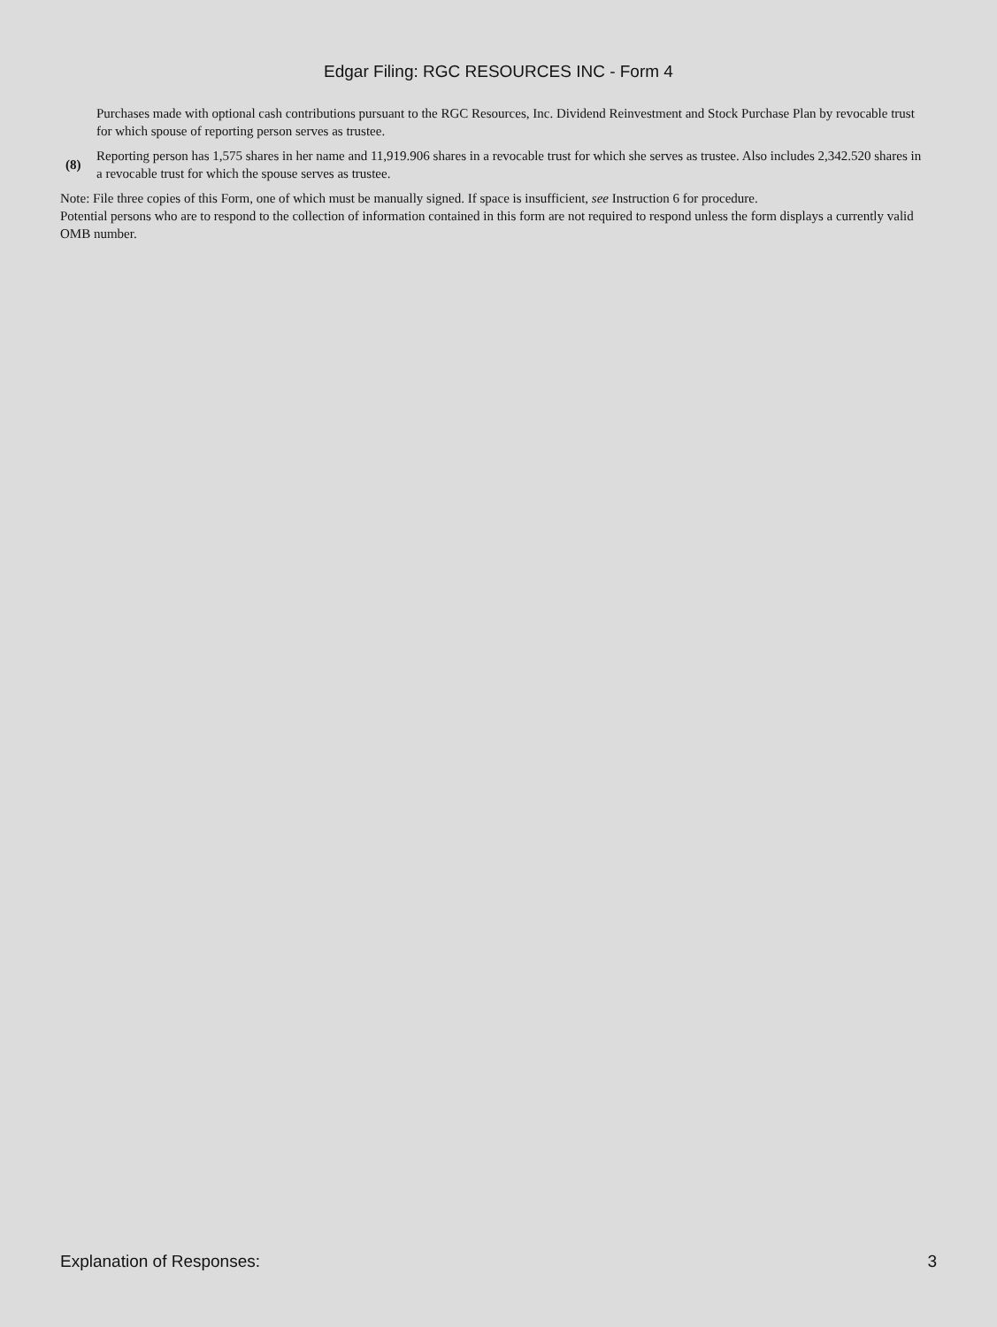Edgar Filing: RGC RESOURCES INC - Form 4
Purchases made with optional cash contributions pursuant to the RGC Resources, Inc. Dividend Reinvestment and Stock Purchase Plan by revocable trust for which spouse of reporting person serves as trustee.
(8) Reporting person has 1,575 shares in her name and 11,919.906 shares in a revocable trust for which she serves as trustee. Also includes 2,342.520 shares in a revocable trust for which the spouse serves as trustee.
Note: File three copies of this Form, one of which must be manually signed. If space is insufficient, see Instruction 6 for procedure.
Potential persons who are to respond to the collection of information contained in this form are not required to respond unless the form displays a currently valid OMB number.
Explanation of Responses: 3